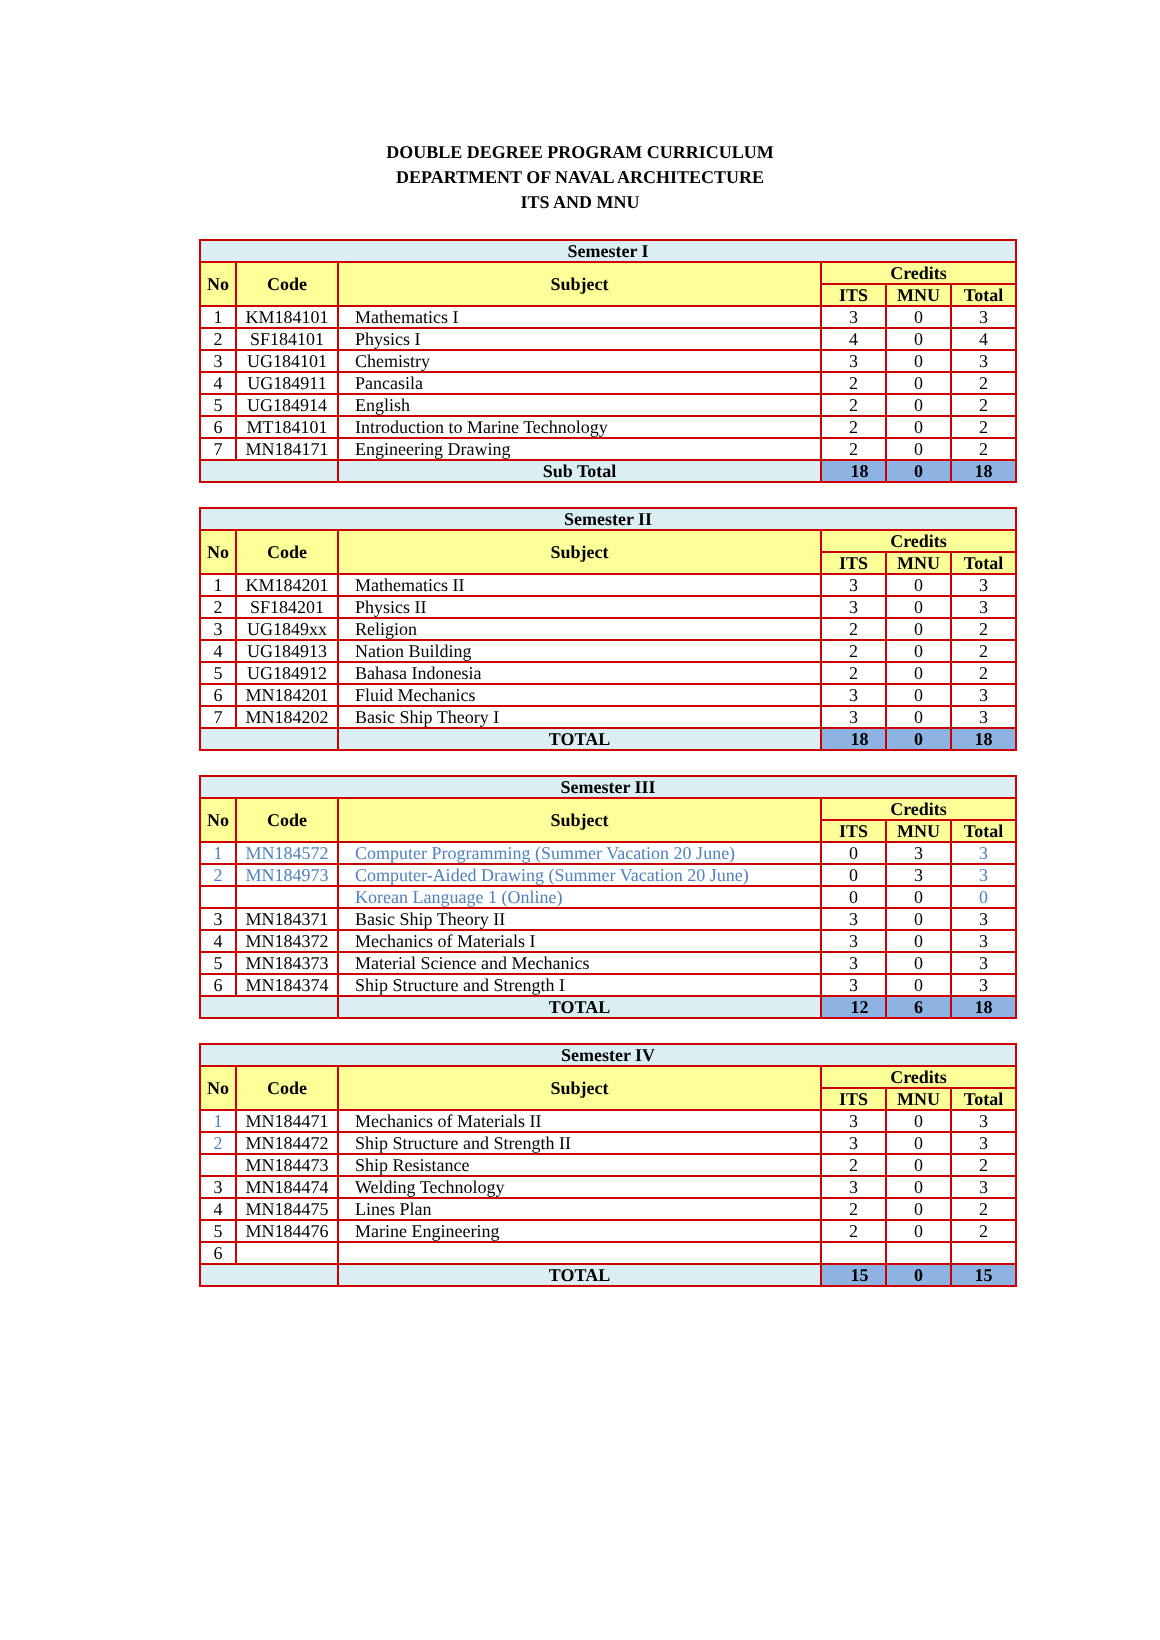DOUBLE DEGREE PROGRAM CURRICULUM
DEPARTMENT OF NAVAL ARCHITECTURE
ITS AND MNU
| Semester I | | | | | |
| No | Code | Subject | Credits | | |
| | | | ITS | MNU | Total |
| 1 | KM184101 | Mathematics I | 3 | 0 | 3 |
| 2 | SF184101 | Physics I | 4 | 0 | 4 |
| 3 | UG184101 | Chemistry | 3 | 0 | 3 |
| 4 | UG184911 | Pancasila | 2 | 0 | 2 |
| 5 | UG184914 | English | 2 | 0 | 2 |
| 6 | MT184101 | Introduction to Marine Technology | 2 | 0 | 2 |
| 7 | MN184171 | Engineering Drawing | 2 | 0 | 2 |
| | | Sub Total | 18 | 0 | 18 |
| Semester II | | | | | |
| No | Code | Subject | Credits | | |
| | | | ITS | MNU | Total |
| 1 | KM184201 | Mathematics II | 3 | 0 | 3 |
| 2 | SF184201 | Physics II | 3 | 0 | 3 |
| 3 | UG1849xx | Religion | 2 | 0 | 2 |
| 4 | UG184913 | Nation Building | 2 | 0 | 2 |
| 5 | UG184912 | Bahasa Indonesia | 2 | 0 | 2 |
| 6 | MN184201 | Fluid Mechanics | 3 | 0 | 3 |
| 7 | MN184202 | Basic Ship Theory I | 3 | 0 | 3 |
| | | TOTAL | 18 | 0 | 18 |
| Semester III | | | | | |
| No | Code | Subject | Credits | | |
| | | | ITS | MNU | Total |
| 1 | MN184572 | Computer Programming (Summer Vacation 20 June) | 0 | 3 | 3 |
| 2 | MN184973 | Computer-Aided Drawing (Summer Vacation 20 June) | 0 | 3 | 3 |
| | | Korean Language 1 (Online) | 0 | 0 | 0 |
| 3 | MN184371 | Basic Ship Theory II | 3 | 0 | 3 |
| 4 | MN184372 | Mechanics of Materials I | 3 | 0 | 3 |
| 5 | MN184373 | Material Science and Mechanics | 3 | 0 | 3 |
| 6 | MN184374 | Ship Structure and Strength I | 3 | 0 | 3 |
| | | TOTAL | 12 | 6 | 18 |
| Semester IV | | | | | |
| No | Code | Subject | Credits | | |
| | | | ITS | MNU | Total |
| 1 | MN184471 | Mechanics of Materials II | 3 | 0 | 3 |
| 2 | MN184472 | Ship Structure and Strength II | 3 | 0 | 3 |
| | MN184473 | Ship Resistance | 2 | 0 | 2 |
| 3 | MN184474 | Welding Technology | 3 | 0 | 3 |
| 4 | MN184475 | Lines Plan | 2 | 0 | 2 |
| 5 | MN184476 | Marine Engineering | 2 | 0 | 2 |
| 6 | | | | | |
| | | TOTAL | 15 | 0 | 15 |